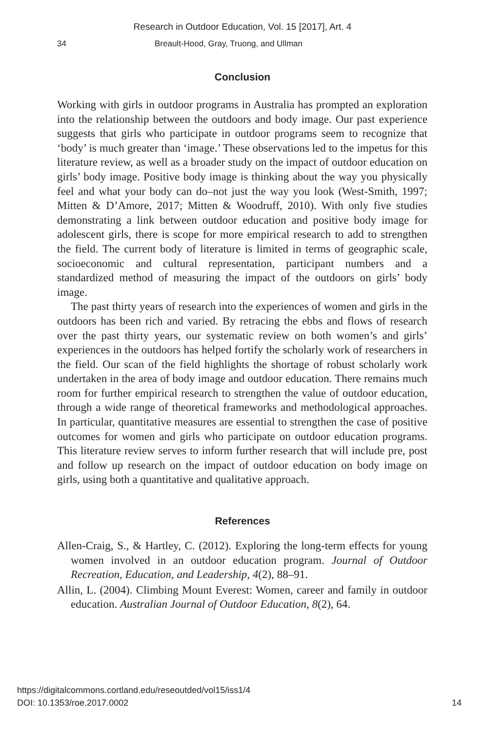Research in Outdoor Education, Vol. 15 [2017], Art. 4
34 Breault-Hood, Gray, Truong, and Ullman
Conclusion
Working with girls in outdoor programs in Australia has prompted an exploration into the relationship between the outdoors and body image. Our past experience suggests that girls who participate in outdoor programs seem to recognize that ‘body’ is much greater than ‘image.’ These observations led to the impetus for this literature review, as well as a broader study on the impact of outdoor education on girls’ body image. Positive body image is thinking about the way you physically feel and what your body can do–not just the way you look (West-Smith, 1997; Mitten & D’Amore, 2017; Mitten & Woodruff, 2010). With only five studies demonstrating a link between outdoor education and positive body image for adolescent girls, there is scope for more empirical research to add to strengthen the field. The current body of literature is limited in terms of geographic scale, socioeconomic and cultural representation, participant numbers and a standardized method of measuring the impact of the outdoors on girls’ body image.
The past thirty years of research into the experiences of women and girls in the outdoors has been rich and varied. By retracing the ebbs and flows of research over the past thirty years, our systematic review on both women’s and girls’ experiences in the outdoors has helped fortify the scholarly work of researchers in the field. Our scan of the field highlights the shortage of robust scholarly work undertaken in the area of body image and outdoor education. There remains much room for further empirical research to strengthen the value of outdoor education, through a wide range of theoretical frameworks and methodological approaches. In particular, quantitative measures are essential to strengthen the case of positive outcomes for women and girls who participate on outdoor education programs. This literature review serves to inform further research that will include pre, post and follow up research on the impact of outdoor education on body image on girls, using both a quantitative and qualitative approach.
References
Allen-Craig, S., & Hartley, C. (2012). Exploring the long-term effects for young women involved in an outdoor education program. Journal of Outdoor Recreation, Education, and Leadership, 4(2), 88–91.
Allin, L. (2004). Climbing Mount Everest: Women, career and family in outdoor education. Australian Journal of Outdoor Education, 8(2), 64.
https://digitalcommons.cortland.edu/reseoutded/vol15/iss1/4
DOI: 10.1353/roe.2017.0002
14